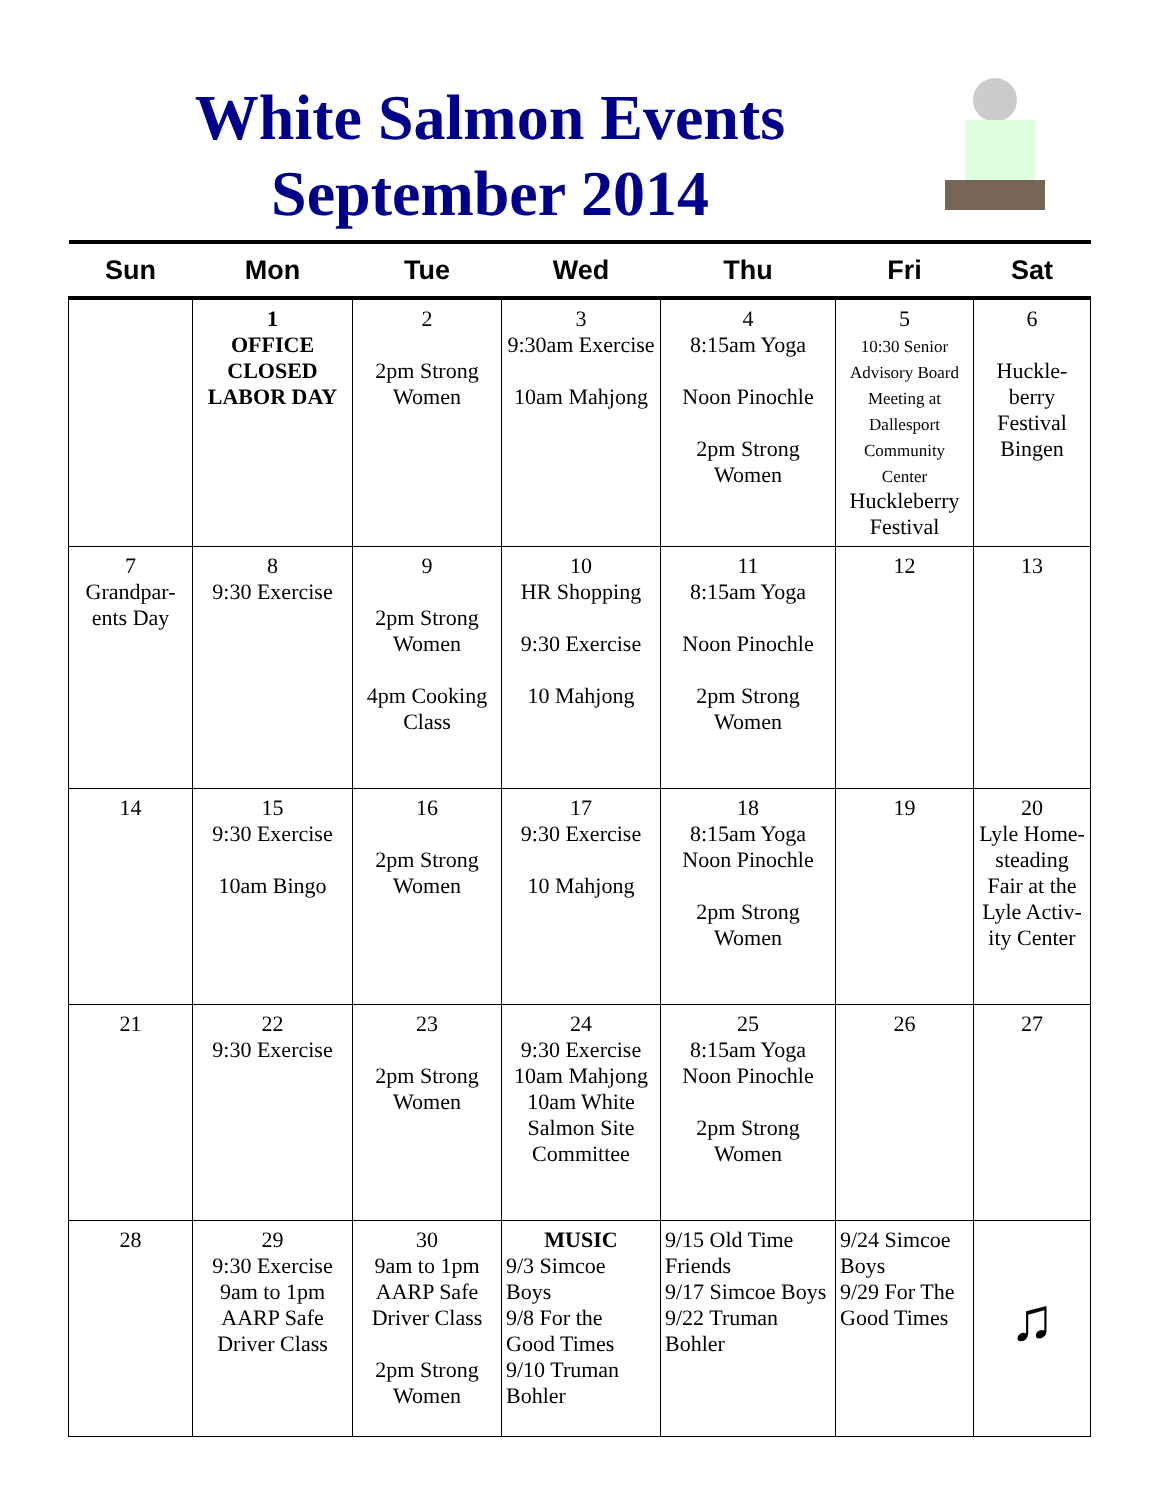White Salmon Events
September 2014
| Sun | Mon | Tue | Wed | Thu | Fri | Sat |
| --- | --- | --- | --- | --- | --- | --- |
| | 1 OFFICE CLOSED LABOR DAY | 2 2pm Strong Women | 3 9:30am Exercise 10am Mahjong | 4 8:15am Yoga Noon Pinochle 2pm Strong Women | 5 10:30 Senior Advisory Board Meeting at Dallesport Community Center Huckleberry Festival | 6 Huckle-berry Festival Bingen |
| 7 Grandpar-ents Day | 8 9:30 Exercise | 9 2pm Strong Women 4pm Cooking Class | 10 HR Shopping 9:30 Exercise 10 Mahjong | 11 8:15am Yoga Noon Pinochle 2pm Strong Women | 12 | 13 |
| 14 | 15 9:30 Exercise 10am Bingo | 16 2pm Strong Women | 17 9:30 Exercise 10 Mahjong | 18 8:15am Yoga Noon Pinochle 2pm Strong Women | 19 | 20 Lyle Home-steading Fair at the Lyle Activ-ity Center |
| 21 | 22 9:30 Exercise | 23 2pm Strong Women | 24 9:30 Exercise 10am Mahjong 10am White Salmon Site Committee | 25 8:15am Yoga Noon Pinochle 2pm Strong Women | 26 | 27 |
| 28 | 29 9:30 Exercise 9am to 1pm AARP Safe Driver Class | 30 9am to 1pm AARP Safe Driver Class 2pm Strong Women | MUSIC 9/3 Simcoe Boys 9/8 For the Good Times 9/10 Truman Bohler | 9/15 Old Time Friends 9/17 Simcoe Boys 9/22 Truman Bohler | 9/24 Simcoe Boys 9/29 For The Good Times | ♫ |